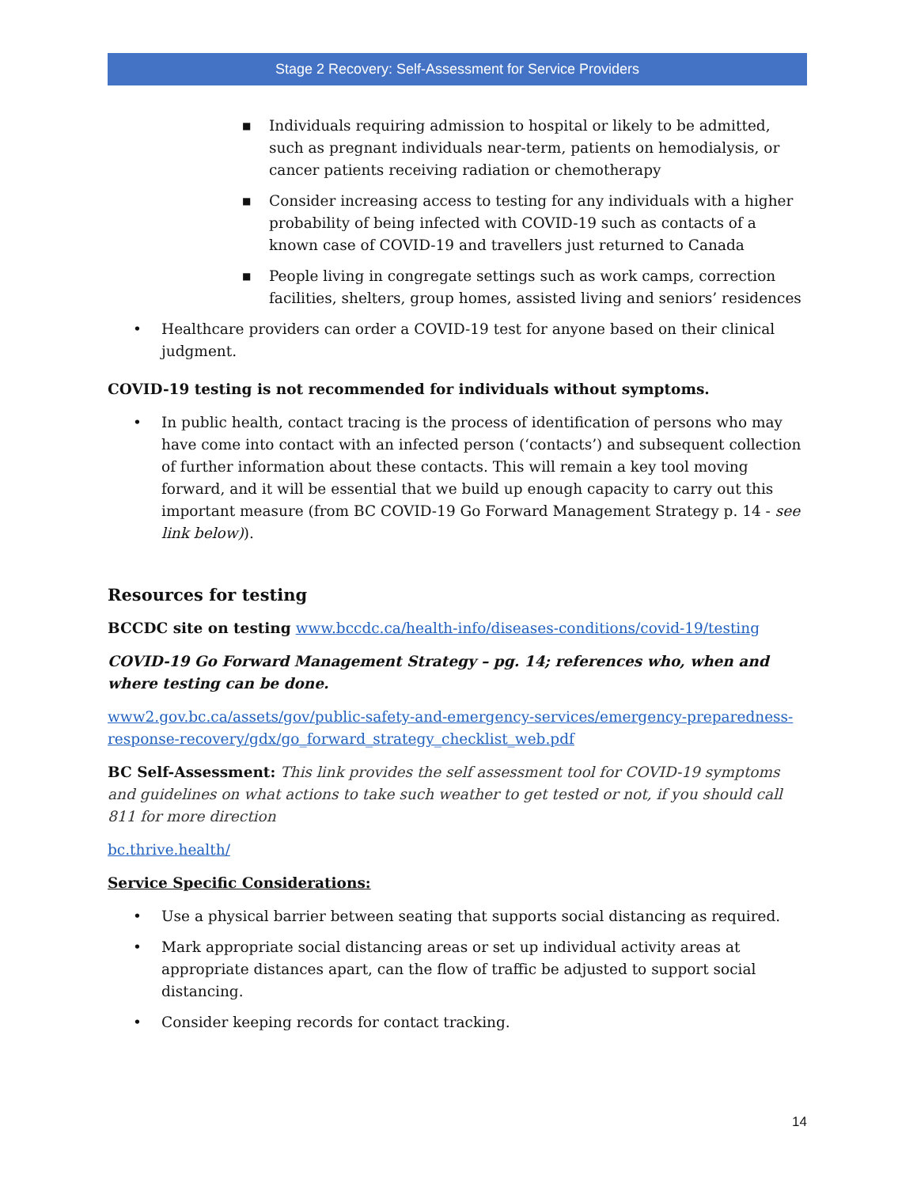Stage 2 Recovery: Self-Assessment for Service Providers
■ Individuals requiring admission to hospital or likely to be admitted, such as pregnant individuals near-term, patients on hemodialysis, or cancer patients receiving radiation or chemotherapy
■ Consider increasing access to testing for any individuals with a higher probability of being infected with COVID-19 such as contacts of a known case of COVID-19 and travellers just returned to Canada
■ People living in congregate settings such as work camps, correction facilities, shelters, group homes, assisted living and seniors’ residences
• Healthcare providers can order a COVID-19 test for anyone based on their clinical judgment.
COVID-19 testing is not recommended for individuals without symptoms.
• In public health, contact tracing is the process of identification of persons who may have come into contact with an infected person (‘contacts’) and subsequent collection of further information about these contacts. This will remain a key tool moving forward, and it will be essential that we build up enough capacity to carry out this important measure (from BC COVID-19 Go Forward Management Strategy p. 14 - see link below)).
Resources for testing
BCCDC site on testing www.bccdc.ca/health-info/diseases-conditions/covid-19/testing
COVID-19 Go Forward Management Strategy – pg. 14; references who, when and where testing can be done.
www2.gov.bc.ca/assets/gov/public-safety-and-emergency-services/emergency-preparedness-response-recovery/gdx/go_forward_strategy_checklist_web.pdf
BC Self-Assessment: This link provides the self assessment tool for COVID-19 symptoms and guidelines on what actions to take such weather to get tested or not, if you should call 811 for more direction
bc.thrive.health/
Service Specific Considerations:
• Use a physical barrier between seating that supports social distancing as required.
• Mark appropriate social distancing areas or set up individual activity areas at appropriate distances apart, can the flow of traffic be adjusted to support social distancing.
• Consider keeping records for contact tracking.
14